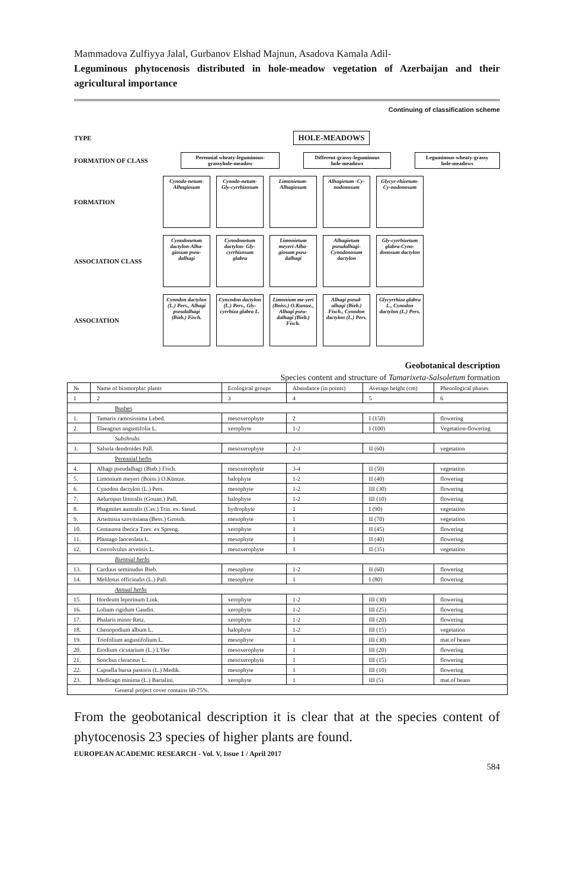Mammadova Zulfiyya Jalal, Gurbanov Elshad Majnun, Asadova Kamala Adil-
Leguminous phytocenosis distributed in hole-meadow vegetation of Azerbaijan and their agricultural importance
Continuing of classification scheme
TYPE
HOLE-MEADOWS
FORMATION OF CLASS
Perennial wheaty-leguminous-grassyhole-meadow
Different-grassy-leguminous hole-meadows
Leguminous-wheaty-grassy hole-meadows
FORMATION
Cynodo-netum-Alhagiosum
Cynodo-netum-Gly-cyrrhizosum
Limonietum-Alhagiosum
Alhagietum -Cy-nodonosum
Glycyr-rhizetum-Cy-nodonosum
ASSOCIATION CLASS
Cynodonetum dactylon-Alha-giosum pseu-dalhagi
Cynodonetum dactylon- Gly-cyrrhizosum glabra
Limonietum meyeri-Alha-giosum pseu-dalhagi
Alhagietum pseudalhagi-Cynodonosum dactylon
Gly-cyrrhizetum glabra-Cyno-donosum dactylon
ASSOCIATION
Cynodon dactylon (L.) Pers., Alhagi pseudalhagi (Bieb.) Fisch.
Cyncodon dactylon (L.) Pers., Gly-cyrrhiza glabra L.
Limonium me-yeri (Boiss.) O.Kuntze., Alhagi pseu-dalhagi (Bieb.) Fisch.
Alhagi pseud-alhagi (Bieb.) Fisch., Cynodon dactylon (L.) Pers.
Glycyrrhiza glabra L., Cynodon dactylon (L.) Pers.
Geobotanical description
Species content and structure of Tamarixeta-Salsoletum formation
| № | Name of biomorphic plants | Ecological groups | Abundance (in points) | Average height (cm) | Phenological phases |
| --- | --- | --- | --- | --- | --- |
| 1 | 2 | 3 | 4 | 5 | 6 |
| Bushes | | | | | |
| 1. | Tamarix ramosissima Lebed. | mesoxerophyte | 2 | I (150) | flowering |
| 2. | Elaeagnus angustifolia L. | xerophyte | 1-2 | I (100) | Vegetation-flowering |
| Subshrubs | | | | | |
| 3. | Salsola dendroides Pall. | mesoxerophyte | 2-3 | II (60) | vegetation |
| Perennial herbs | | | | | |
| 4. | Alhagi pseudalhagi (Bieb.) Fisch. | mesoxerophyte | 3-4 | II (50) | vegetation |
| 5. | Limonium meyeri (Boiss.) O.Küntze. | halophyte | 1-2 | II (40) | flowering |
| 6. | Cynodon dactylon (L.) Pers. | mesophyte | 1-2 | III (30) | flowering |
| 7. | Aeluropus littoralis (Gouan.) Pall. | halophyte | 1-2 | III (10) | flowering |
| 8. | Phagmites australis (Cav.) Trin. ex. Steud. | hydrophyte | 1 | I (90) | vegetation |
| 9. | Artemisia szovitsiana (Bess.) Grossh. | mesophyte | 1 | II (70) | vegetation |
| 10. | Centaurea iberica Tzev. ex Spreng. | xerophyte | 1 | II (45) | flowering |
| 11. | Plantago lanceolata L. | mesophyte | 1 | II (40) | flowering |
| 12. | Convolvulus arvensis L. | mesoxerophyte | 1 | II (35) | vegetation |
| Biennial herbs | | | | | |
| 13. | Carduus seminudus Bieb. | mesophyte | 1-2 | II (60) | flowering |
| 14. | Melilotus officinalis (L.) Pall. | mesophyte | 1 | I (80) | flowering |
| Annual herbs | | | | | |
| 15. | Hordeum leporinum Link. | xerophyte | 1-2 | III (30) | flowering |
| 16. | Lolium rigidum Gaudin. | xerophyte | 1-2 | III (25) | flowering |
| 17. | Phalaris minor Retz. | xerophyte | 1-2 | III (20) | flowering |
| 18. | Chenopodium album L. | halophyte | 1-2 | III (15) | vegetation |
| 19. | Triofolium angustifolium L. | mesophyte | 1 | III (30) | mat.of beans |
| 20. | Erodium cicutarium (L.) L'Her | mesoxerophyte | 1 | III (20) | flowering |
| 21. | Sonchus cleraceus L. | mesoxerophyte | 1 | III (15) | flowering |
| 22. | Capsella bursa pastoris (L.) Medik. | mesophyte | 1 | III (10) | flowering |
| 23. | Medicago minima (L.) Bartalini. | xerophyte | 1 | III (5) | mat.of beans |
| General project cover contains 60-75%. | | | | | |
From the geobotanical description it is clear that at the species content of phytocenosis 23 species of higher plants are found.
EUROPEAN ACADEMIC RESEARCH - Vol. V, Issue 1 / April 2017
584